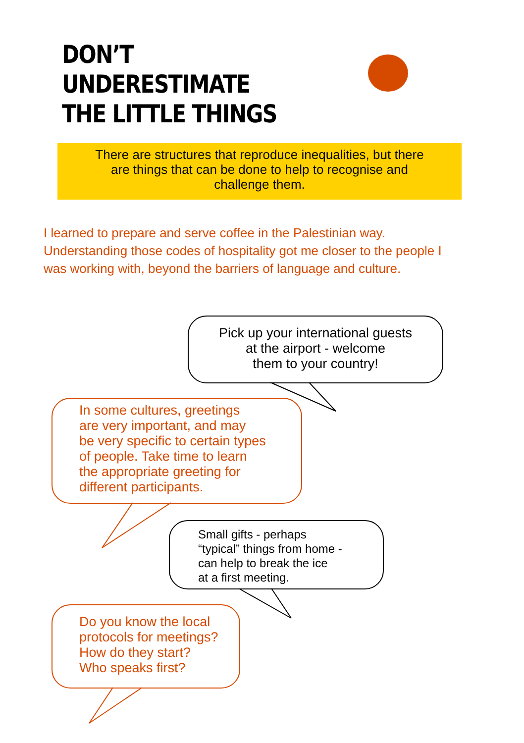DON’T
UNDERESTIMATE
THE LITTLE THINGS
There are structures that reproduce inequalities, but there
are things that can be done to help to recognise and
challenge them.
I learned to prepare and serve coffee in the Palestinian way. Understanding those codes of hospitality got me closer to the people I was working with, beyond the barriers of language and culture.
Pick up your international guests
at the airport - welcome
them to your country!
In some cultures, greetings
are very important, and may
be very specific to certain types
of people. Take time to learn
the appropriate greeting for
different participants.
Small gifts - perhaps
“typical” things from home -
can help to break the ice
at a first meeting.
Do you know the local
protocols for meetings?
How do they start?
Who speaks first?